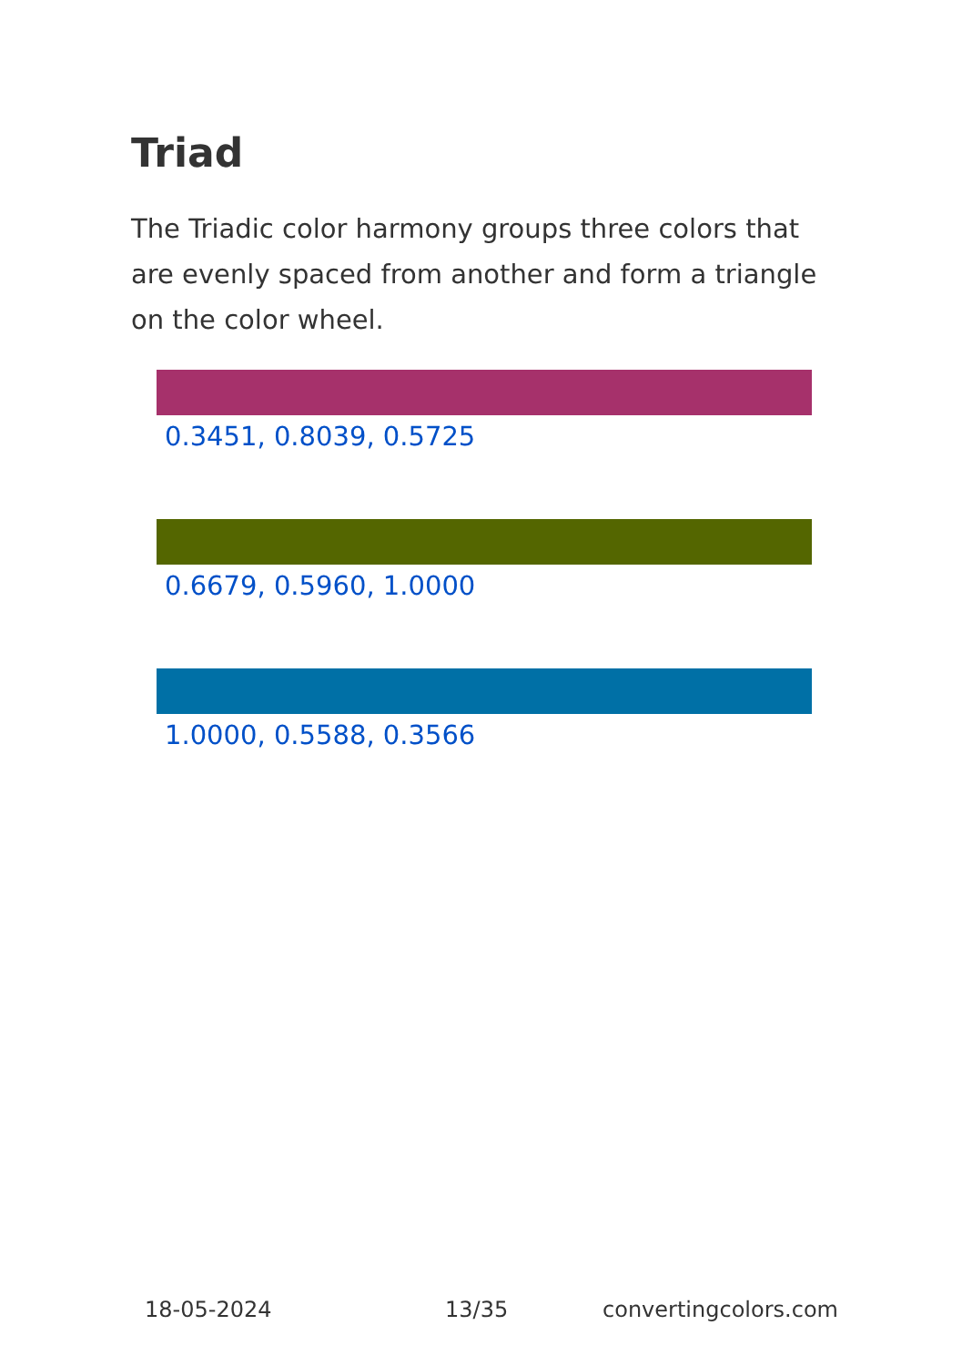Triad
The Triadic color harmony groups three colors that are evenly spaced from another and form a triangle on the color wheel.
0.3451, 0.8039, 0.5725
0.6679, 0.5960, 1.0000
1.0000, 0.5588, 0.3566
18-05-2024 13/35 convertingcolors.com